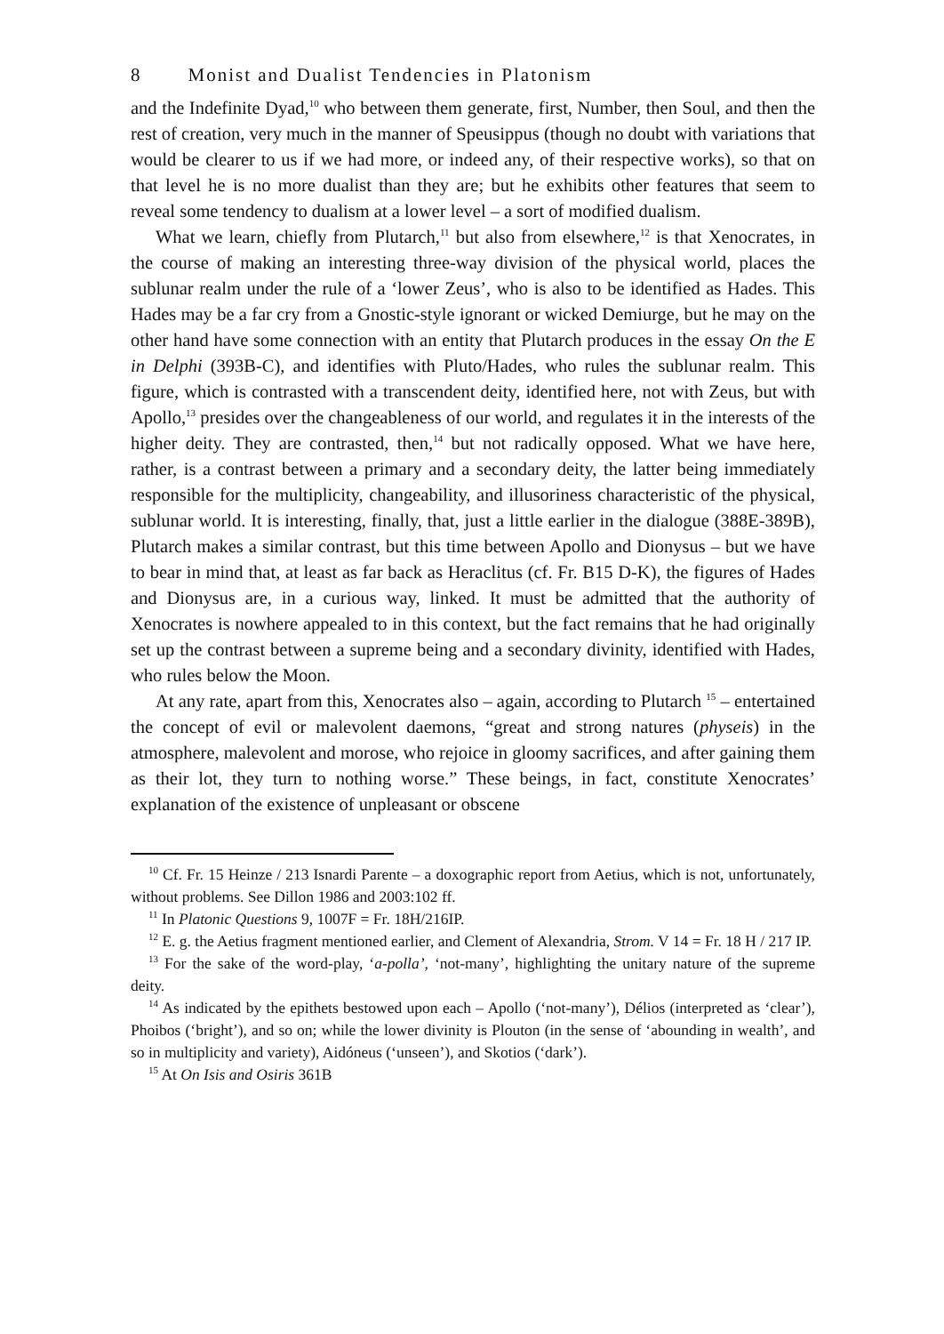8 Monist and Dualist Tendencies in Platonism
and the Indefinite Dyad,<sup>10</sup> who between them generate, first, Number, then Soul, and then the rest of creation, very much in the manner of Speusippus (though no doubt with variations that would be clearer to us if we had more, or indeed any, of their respective works), so that on that level he is no more dualist than they are; but he exhibits other features that seem to reveal some tendency to dualism at a lower level – a sort of modified dualism.
What we learn, chiefly from Plutarch,<sup>11</sup> but also from elsewhere,<sup>12</sup> is that Xenocrates, in the course of making an interesting three-way division of the physical world, places the sublunar realm under the rule of a ‘lower Zeus’, who is also to be identified as Hades. This Hades may be a far cry from a Gnostic-style ignorant or wicked Demiurge, but he may on the other hand have some connection with an entity that Plutarch produces in the essay On the E in Delphi (393B-C), and identifies with Pluto/Hades, who rules the sublunar realm. This figure, which is contrasted with a transcendent deity, identified here, not with Zeus, but with Apollo,<sup>13</sup> presides over the changeableness of our world, and regulates it in the interests of the higher deity. They are contrasted, then,<sup>14</sup> but not radically opposed. What we have here, rather, is a contrast between a primary and a secondary deity, the latter being immediately responsible for the multiplicity, changeability, and illusoriness characteristic of the physical, sublunar world. It is interesting, finally, that, just a little earlier in the dialogue (388E-389B), Plutarch makes a similar contrast, but this time between Apollo and Dionysus – but we have to bear in mind that, at least as far back as Heraclitus (cf. Fr. B15 D-K), the figures of Hades and Dionysus are, in a curious way, linked. It must be admitted that the authority of Xenocrates is nowhere appealed to in this context, but the fact remains that he had originally set up the contrast between a supreme being and a secondary divinity, identified with Hades, who rules below the Moon.
At any rate, apart from this, Xenocrates also – again, according to Plutarch <sup>15</sup> – entertained the concept of evil or malevolent daemons, “great and strong natures (physeis) in the atmosphere, malevolent and morose, who rejoice in gloomy sacrifices, and after gaining them as their lot, they turn to nothing worse.” These beings, in fact, constitute Xenocrates’ explanation of the existence of unpleasant or obscene
<sup>10</sup> Cf. Fr. 15 Heinze / 213 Isnardi Parente – a doxographic report from Aetius, which is not, unfortunately, without problems. See Dillon 1986 and 2003:102 ff.
<sup>11</sup> In Platonic Questions 9, 1007F = Fr. 18H/216IP.
<sup>12</sup> E. g. the Aetius fragment mentioned earlier, and Clement of Alexandria, Strom. V 14 = Fr. 18 H / 217 IP.
<sup>13</sup> For the sake of the word-play, ‘a-polla’, ‘not-many’, highlighting the unitary nature of the supreme deity.
<sup>14</sup> As indicated by the epithets bestowed upon each – Apollo (‘not-many’), Délios (interpreted as ‘clear’), Phoibos (‘bright’), and so on; while the lower divinity is Plouton (in the sense of ‘abounding in wealth’, and so in multiplicity and variety), Aidóneus (‘unseen’), and Skotios (‘dark’).
<sup>15</sup> At On Isis and Osiris 361B